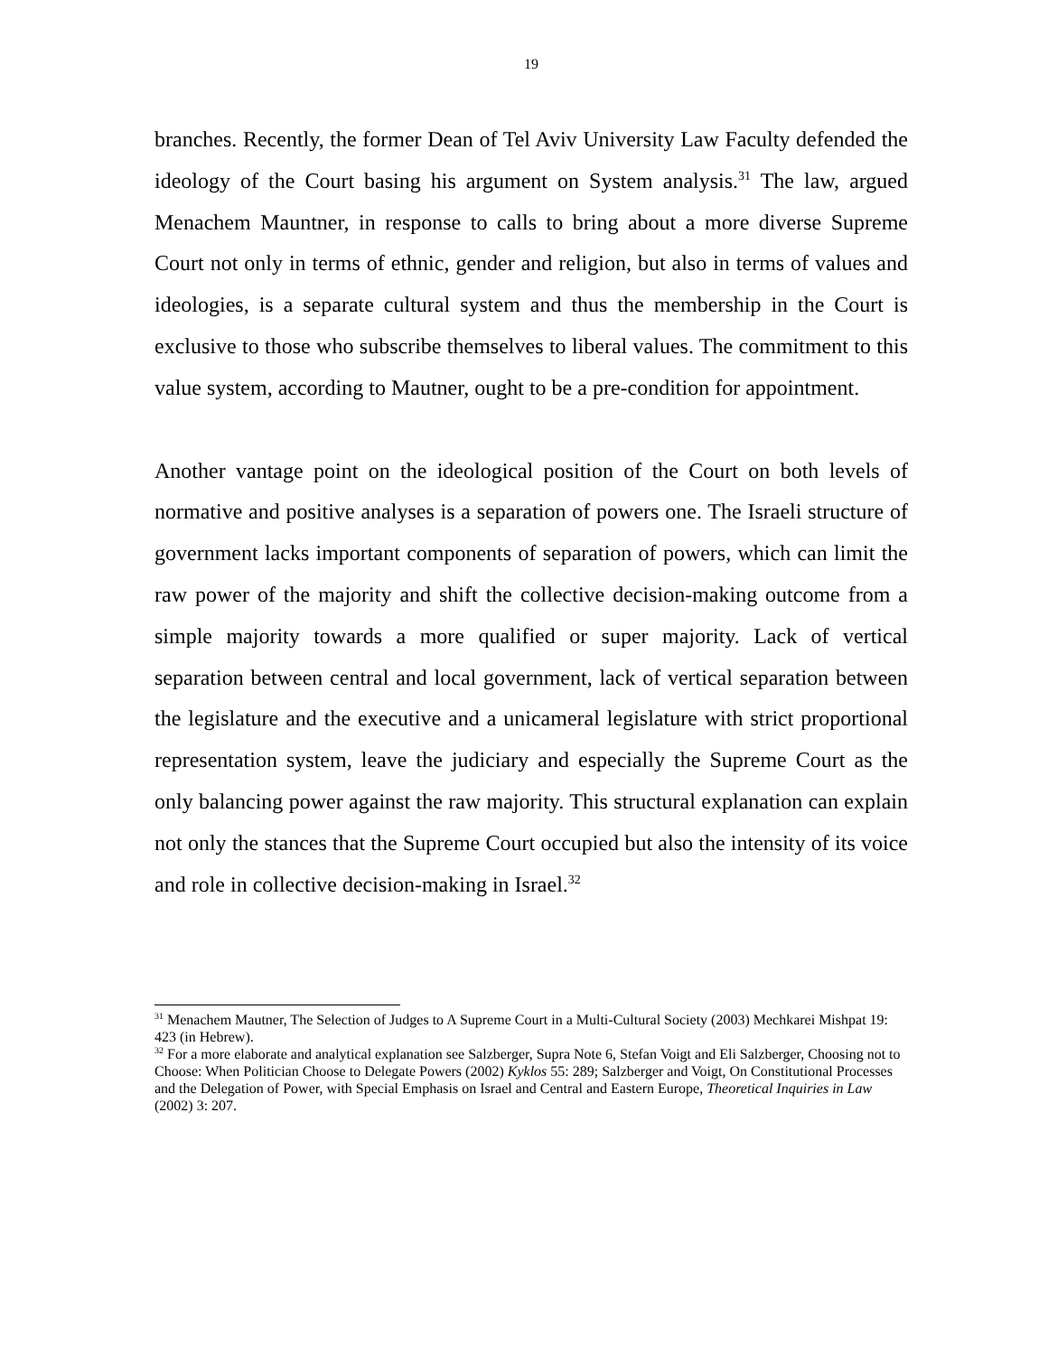19
branches. Recently, the former Dean of Tel Aviv University Law Faculty defended the ideology of the Court basing his argument on System analysis.<sup>31</sup> The law, argued Menachem Mauntner, in response to calls to bring about a more diverse Supreme Court not only in terms of ethnic, gender and religion, but also in terms of values and ideologies, is a separate cultural system and thus the membership in the Court is exclusive to those who subscribe themselves to liberal values. The commitment to this value system, according to Mautner, ought to be a pre-condition for appointment.
Another vantage point on the ideological position of the Court on both levels of normative and positive analyses is a separation of powers one. The Israeli structure of government lacks important components of separation of powers, which can limit the raw power of the majority and shift the collective decision-making outcome from a simple majority towards a more qualified or super majority. Lack of vertical separation between central and local government, lack of vertical separation between the legislature and the executive and a unicameral legislature with strict proportional representation system, leave the judiciary and especially the Supreme Court as the only balancing power against the raw majority. This structural explanation can explain not only the stances that the Supreme Court occupied but also the intensity of its voice and role in collective decision-making in Israel.<sup>32</sup>
<sup>31</sup> Menachem Mautner, The Selection of Judges to A Supreme Court in a Multi-Cultural Society (2003) Mechkarei Mishpat 19: 423 (in Hebrew).
<sup>32</sup> For a more elaborate and analytical explanation see Salzberger, Supra Note 6, Stefan Voigt and Eli Salzberger, Choosing not to Choose: When Politician Choose to Delegate Powers (2002) Kyklos 55: 289; Salzberger and Voigt, On Constitutional Processes and the Delegation of Power, with Special Emphasis on Israel and Central and Eastern Europe, Theoretical Inquiries in Law (2002) 3: 207.